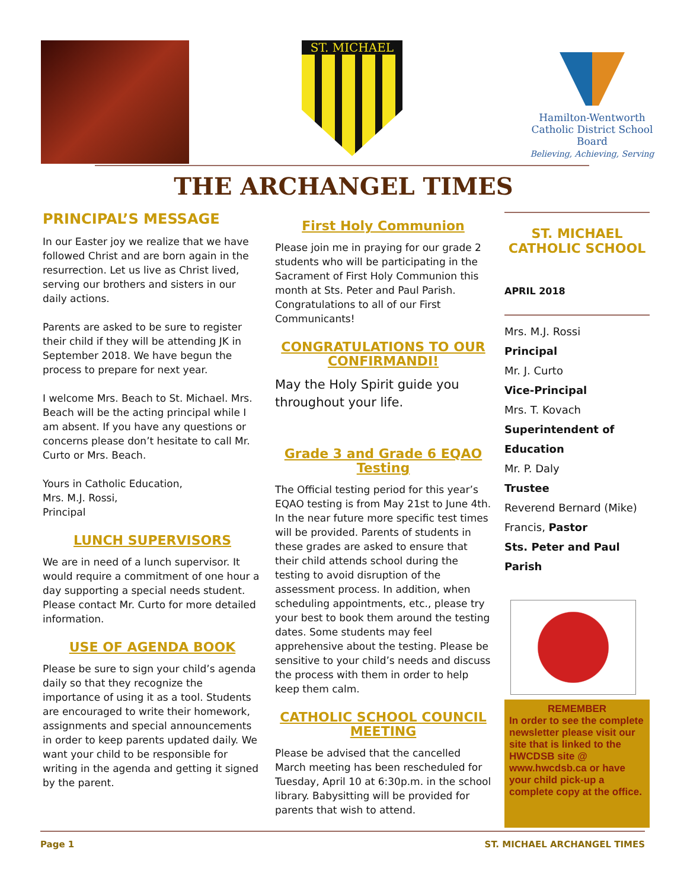ST. MICHAEL
Hamilton-Wentworth
Catholic District School Board
Believing, Achieving, Serving
THE ARCHANGEL TIMES
PRINCIPAL’S MESSAGE
In our Easter joy we realize that we have followed Christ and are born again in the resurrection. Let us live as Christ lived, serving our brothers and sisters in our daily actions.
Parents are asked to be sure to register their child if they will be attending JK in September 2018. We have begun the process to prepare for next year.
I welcome Mrs. Beach to St. Michael. Mrs. Beach will be the acting principal while I am absent. If you have any questions or concerns please don’t hesitate to call Mr. Curto or Mrs. Beach.
Yours in Catholic Education,
Mrs. M.J. Rossi,
Principal
LUNCH SUPERVISORS
We are in need of a lunch supervisor. It would require a commitment of one hour a day supporting a special needs student. Please contact Mr. Curto for more detailed information.
USE OF AGENDA BOOK
Please be sure to sign your child’s agenda daily so that they recognize the importance of using it as a tool. Students are encouraged to write their homework, assignments and special announcements in order to keep parents updated daily. We want your child to be responsible for writing in the agenda and getting it signed by the parent.
First Holy Communion
Please join me in praying for our grade 2 students who will be participating in the Sacrament of First Holy Communion this month at Sts. Peter and Paul Parish. Congratulations to all of our First Communicants!
CONGRATULATIONS TO OUR CONFIRMANDI!
May the Holy Spirit guide you throughout your life.
Grade 3 and Grade 6 EQAO Testing
The Official testing period for this year’s EQAO testing is from May 21st to June 4th. In the near future more specific test times will be provided. Parents of students in these grades are asked to ensure that their child attends school during the testing to avoid disruption of the assessment process. In addition, when scheduling appointments, etc., please try your best to book them around the testing dates. Some students may feel apprehensive about the testing. Please be sensitive to your child’s needs and discuss the process with them in order to help keep them calm.
CATHOLIC SCHOOL COUNCIL MEETING
Please be advised that the cancelled March meeting has been rescheduled for Tuesday, April 10 at 6:30p.m. in the school library. Babysitting will be provided for parents that wish to attend.
ST. MICHAEL CATHOLIC SCHOOL
APRIL 2018
Mrs. M.J. Rossi
Principal
Mr. J. Curto
Vice-Principal
Mrs. T. Kovach
Superintendent of Education
Mr. P. Daly
Trustee
Reverend Bernard (Mike) Francis, Pastor
Sts. Peter and Paul Parish
REMEMBER
In order to see the complete newsletter please visit our site that is linked to the HWCDSB site @ www.hwcdsb.ca or have your child pick-up a complete copy at the office.
Page 1 ST. MICHAEL ARCHANGEL TIMES